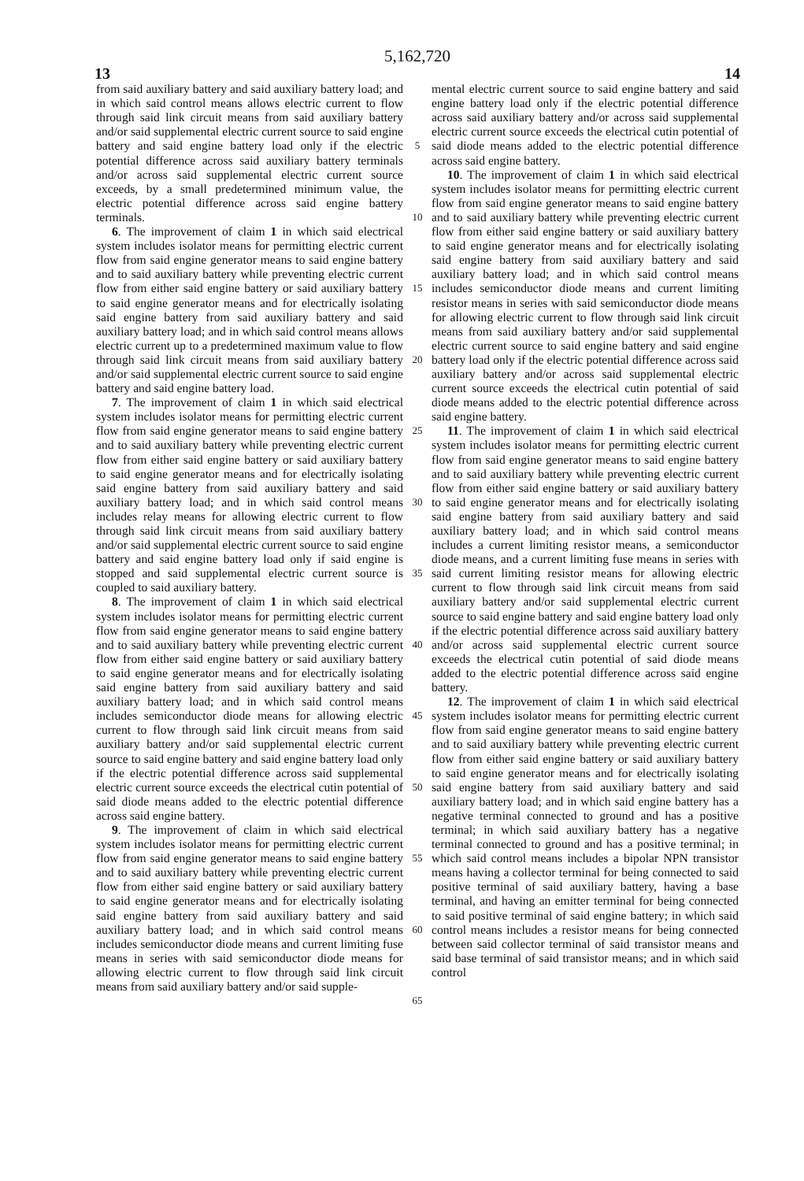13 5,162,720 14
from said auxiliary battery and said auxiliary battery load; and in which said control means allows electric current to flow through said link circuit means from said auxiliary battery and/or said supplemental electric current source to said engine battery and said engine battery load only if the electric potential difference across said auxiliary battery terminals and/or across said supplemental electric current source exceeds, by a small predetermined minimum value, the electric potential difference across said engine battery terminals.
6. The improvement of claim 1 in which said electrical system includes isolator means for permitting electric current flow from said engine generator means to said engine battery and to said auxiliary battery while preventing electric current flow from either said engine battery or said auxiliary battery to said engine generator means and for electrically isolating said engine battery from said auxiliary battery and said auxiliary battery load; and in which said control means allows electric current up to a predetermined maximum value to flow through said link circuit means from said auxiliary battery and/or said supplemental electric current source to said engine battery and said engine battery load.
7. The improvement of claim 1 in which said electrical system includes isolator means for permitting electric current flow from said engine generator means to said engine battery and to said auxiliary battery while preventing electric current flow from either said engine battery or said auxiliary battery to said engine generator means and for electrically isolating said engine battery from said auxiliary battery and said auxiliary battery load; and in which said control means includes relay means for allowing electric current to flow through said link circuit means from said auxiliary battery and/or said supplemental electric current source to said engine battery and said engine battery load only if said engine is stopped and said supplemental electric current source is coupled to said auxiliary battery.
8. The improvement of claim 1 in which said electrical system includes isolator means for permitting electric current flow from said engine generator means to said engine battery and to said auxiliary battery while preventing electric current flow from either said engine battery or said auxiliary battery to said engine generator means and for electrically isolating said engine battery from said auxiliary battery and said auxiliary battery load; and in which said control means includes semiconductor diode means for allowing electric current to flow through said link circuit means from said auxiliary battery and/or said supplemental electric current source to said engine battery and said engine battery load only if the electric potential difference across said supplemental electric current source exceeds the electrical cutin potential of said diode means added to the electric potential difference across said engine battery.
9. The improvement of claim in which said electrical system includes isolator means for permitting electric current flow from said engine generator means to said engine battery and to said auxiliary battery while preventing electric current flow from either said engine battery or said auxiliary battery to said engine generator means and for electrically isolating said engine battery from said auxiliary battery and said auxiliary battery load; and in which said control means includes semiconductor diode means and current limiting fuse means in series with said semiconductor diode means for allowing electric current to flow through said link circuit means from said auxiliary battery and/or said supple-
5
10
15
20
25
30
35
40
45
50
55
60
65
mental electric current source to said engine battery and said engine battery load only if the electric potential difference across said auxiliary battery and/or across said supplemental electric current source exceeds the electrical cutin potential of said diode means added to the electric potential difference across said engine battery.
10. The improvement of claim 1 in which said electrical system includes isolator means for permitting electric current flow from said engine generator means to said engine battery and to said auxiliary battery while preventing electric current flow from either said engine battery or said auxiliary battery to said engine generator means and for electrically isolating said engine battery from said auxiliary battery and said auxiliary battery load; and in which said control means includes semiconductor diode means and current limiting resistor means in series with said semiconductor diode means for allowing electric current to flow through said link circuit means from said auxiliary battery and/or said supplemental electric current source to said engine battery and said engine battery load only if the electric potential difference across said auxiliary battery and/or across said supplemental electric current source exceeds the electrical cutin potential of said diode means added to the electric potential difference across said engine battery.
11. The improvement of claim 1 in which said electrical system includes isolator means for permitting electric current flow from said engine generator means to said engine battery and to said auxiliary battery while preventing electric current flow from either said engine battery or said auxiliary battery to said engine generator means and for electrically isolating said engine battery from said auxiliary battery and said auxiliary battery load; and in which said control means includes a current limiting resistor means, a semiconductor diode means, and a current limiting fuse means in series with said current limiting resistor means for allowing electric current to flow through said link circuit means from said auxiliary battery and/or said supplemental electric current source to said engine battery and said engine battery load only if the electric potential difference across said auxiliary battery and/or across said supplemental electric current source exceeds the electrical cutin potential of said diode means added to the electric potential difference across said engine battery.
12. The improvement of claim 1 in which said electrical system includes isolator means for permitting electric current flow from said engine generator means to said engine battery and to said auxiliary battery while preventing electric current flow from either said engine battery or said auxiliary battery to said engine generator means and for electrically isolating said engine battery from said auxiliary battery and said auxiliary battery load; and in which said engine battery has a negative terminal connected to ground and has a positive terminal; in which said auxiliary battery has a negative terminal connected to ground and has a positive terminal; in which said control means includes a bipolar NPN transistor means having a collector terminal for being connected to said positive terminal of said auxiliary battery, having a base terminal, and having an emitter terminal for being connected to said positive terminal of said engine battery; in which said control means includes a resistor means for being connected between said collector terminal of said transistor means and said base terminal of said transistor means; and in which said control